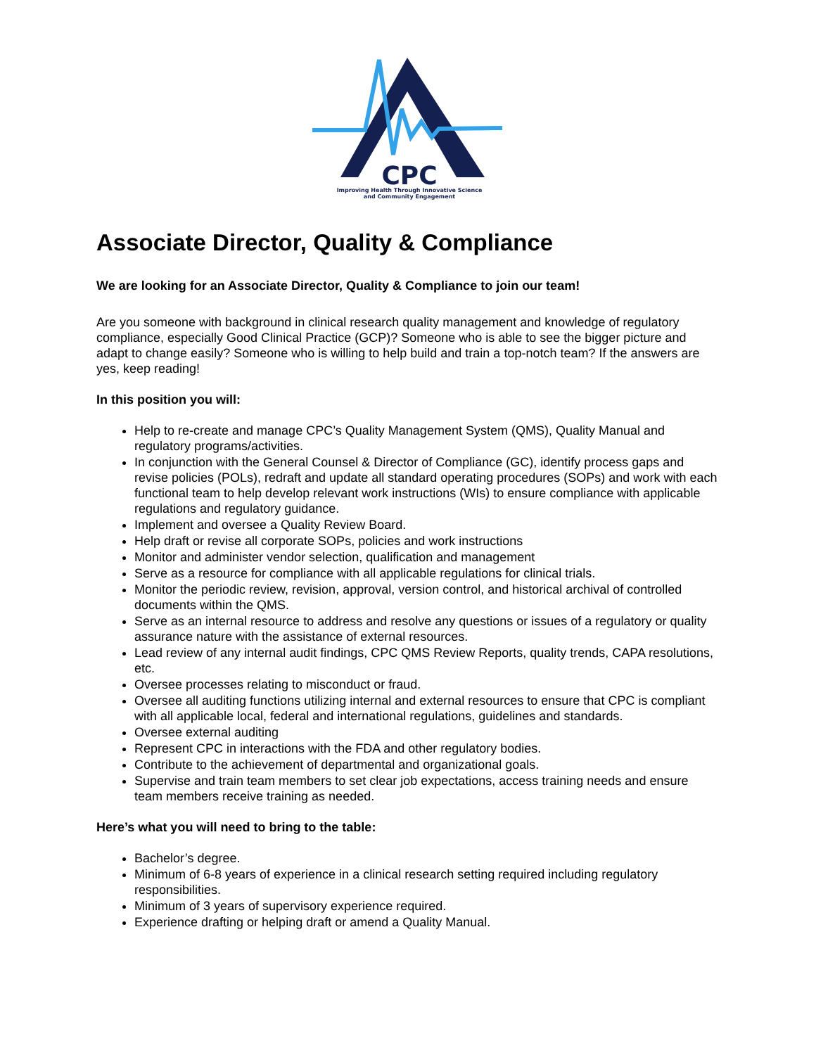CPC
Improving Health Through Innovative Science
and Community Engagement
Associate Director, Quality & Compliance
We are looking for an Associate Director, Quality & Compliance to join our team!
Are you someone with background in clinical research quality management and knowledge of regulatory compliance, especially Good Clinical Practice (GCP)? Someone who is able to see the bigger picture and adapt to change easily? Someone who is willing to help build and train a top-notch team? If the answers are yes, keep reading!
In this position you will:
Help to re-create and manage CPC’s Quality Management System (QMS), Quality Manual and regulatory programs/activities.
In conjunction with the General Counsel & Director of Compliance (GC), identify process gaps and revise policies (POLs), redraft and update all standard operating procedures (SOPs) and work with each functional team to help develop relevant work instructions (WIs) to ensure compliance with applicable regulations and regulatory guidance.
Implement and oversee a Quality Review Board.
Help draft or revise all corporate SOPs, policies and work instructions
Monitor and administer vendor selection, qualification and management
Serve as a resource for compliance with all applicable regulations for clinical trials.
Monitor the periodic review, revision, approval, version control, and historical archival of controlled documents within the QMS.
Serve as an internal resource to address and resolve any questions or issues of a regulatory or quality assurance nature with the assistance of external resources.
Lead review of any internal audit findings, CPC QMS Review Reports, quality trends, CAPA resolutions, etc.
Oversee processes relating to misconduct or fraud.
Oversee all auditing functions utilizing internal and external resources to ensure that CPC is compliant with all applicable local, federal and international regulations, guidelines and standards.
Oversee external auditing
Represent CPC in interactions with the FDA and other regulatory bodies.
Contribute to the achievement of departmental and organizational goals.
Supervise and train team members to set clear job expectations, access training needs and ensure team members receive training as needed.
Here’s what you will need to bring to the table:
Bachelor’s degree.
Minimum of 6-8 years of experience in a clinical research setting required including regulatory responsibilities.
Minimum of 3 years of supervisory experience required.
Experience drafting or helping draft or amend a Quality Manual.